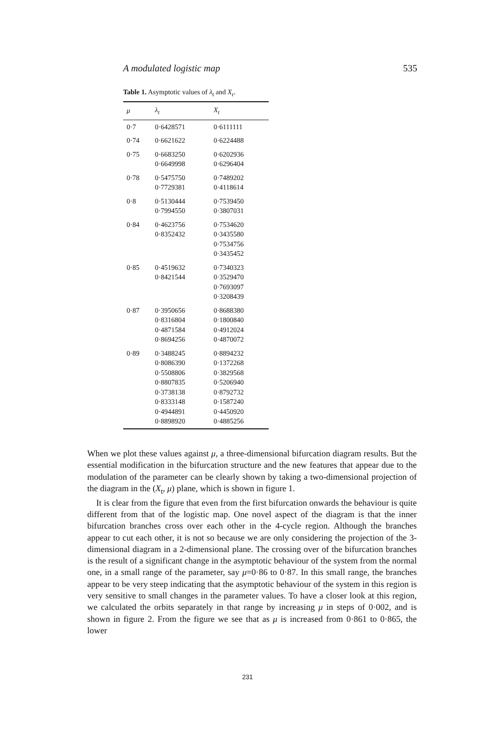A modulated logistic map 535
Table 1. Asymptotic values of λ<sub>t</sub> and X<sub>r</sub>.
| μ | λ<sub>t</sub> | X<sub>t</sub> |
| --- | --- | --- |
| 0·7 | 0·6428571 | 0·6111111 |
| 0·74 | 0·6621622 | 0·6224488 |
| 0·75 | 0·6683250 0·6649998 | 0·6202936 0·6296404 |
| 0·78 | 0·5475750 0·7729381 | 0·7489202 0·4118614 |
| 0·8 | 0·5130444 0·7994550 | 0·7539450 0·3807031 |
| 0·84 | 0·4623756 0·8352432 | 0·7534620 0·3435580 0·7534756 0·3435452 |
| 0·85 | 0·4519632 0·8421544 | 0·7340323 0·3529470 0·7693097 0·3208439 |
| 0·87 | 0·3950656 0·8316804 0·4871584 0·8694256 | 0·8688380 0·1800840 0·4912024 0·4870072 |
| 0·89 | 0·3488245 0·8086390 0·5508806 0·8807835 0·3738138 0·8333148 0·4944891 0·8898920 | 0·8894232 0·1372268 0·3829568 0·5206940 0·8792732 0·1587240 0·4450920 0·4885256 |
When we plot these values against μ, a three-dimensional bifurcation diagram results. But the essential modification in the bifurcation structure and the new features that appear due to the modulation of the parameter can be clearly shown by taking a two-dimensional projection of the diagram in the (X<sub>t</sub>, μ) plane, which is shown in figure 1.
It is clear from the figure that even from the first bifurcation onwards the behaviour is quite different from that of the logistic map. One novel aspect of the diagram is that the inner bifurcation branches cross over each other in the 4-cycle region. Although the branches appear to cut each other, it is not so because we are only considering the projection of the 3-dimensional diagram in a 2-dimensional plane. The crossing over of the bifurcation branches is the result of a significant change in the asymptotic behaviour of the system from the normal one, in a small range of the parameter, say μ=0·86 to 0·87. In this small range, the branches appear to be very steep indicating that the asymptotic behaviour of the system in this region is very sensitive to small changes in the parameter values. To have a closer look at this region, we calculated the orbits separately in that range by increasing μ in steps of 0·002, and is shown in figure 2. From the figure we see that as μ is increased from 0·861 to 0·865, the lower
231